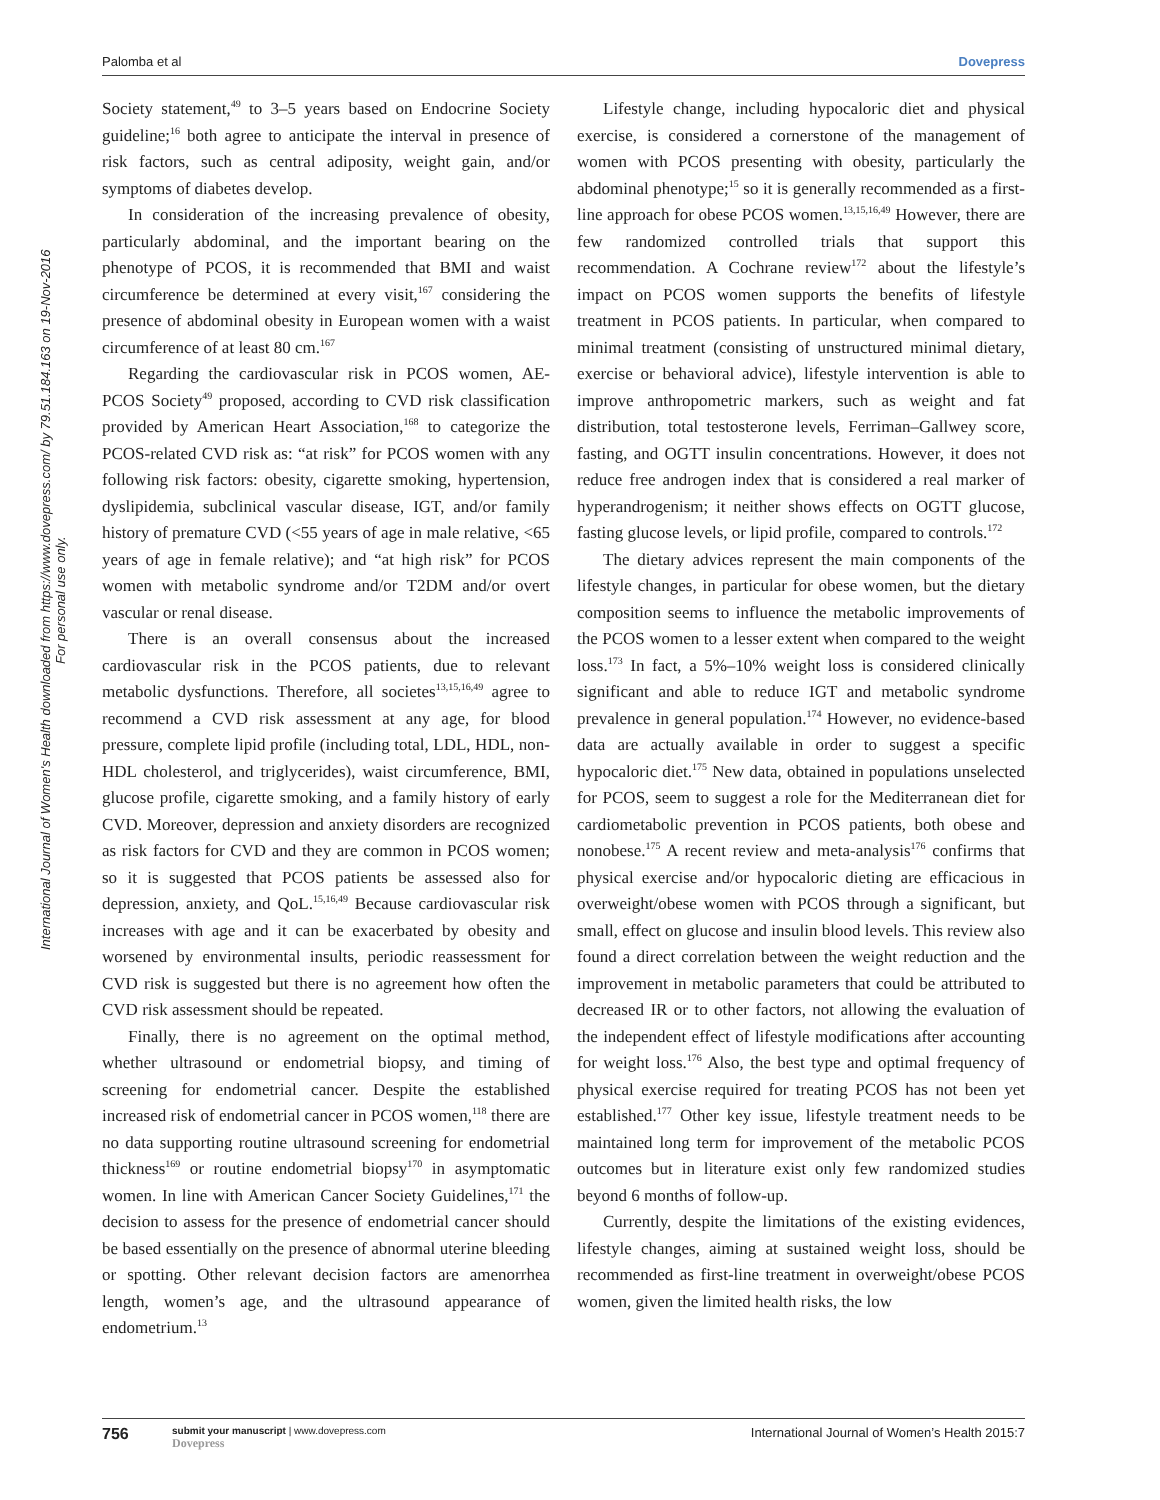Palomba et al Dovepress
International Journal of Women's Health downloaded from https://www.dovepress.com/ by 79.51.184.163 on 19-Nov-2016
For personal use only.
Society statement,<sup>49</sup> to 3–5 years based on Endocrine Society guideline;<sup>16</sup> both agree to anticipate the interval in presence of risk factors, such as central adiposity, weight gain, and/or symptoms of diabetes develop.
In consideration of the increasing prevalence of obesity, particularly abdominal, and the important bearing on the phenotype of PCOS, it is recommended that BMI and waist circumference be determined at every visit,<sup>167</sup> considering the presence of abdominal obesity in European women with a waist circumference of at least 80 cm.<sup>167</sup>
Regarding the cardiovascular risk in PCOS women, AE-PCOS Society<sup>49</sup> proposed, according to CVD risk classification provided by American Heart Association,<sup>168</sup> to categorize the PCOS-related CVD risk as: “at risk” for PCOS women with any following risk factors: obesity, cigarette smoking, hypertension, dyslipidemia, subclinical vascular disease, IGT, and/or family history of premature CVD (<55 years of age in male relative, <65 years of age in female relative); and “at high risk” for PCOS women with metabolic syndrome and/or T2DM and/or overt vascular or renal disease.
There is an overall consensus about the increased cardiovascular risk in the PCOS patients, due to relevant metabolic dysfunctions. Therefore, all societes<sup>13,15,16,49</sup> agree to recommend a CVD risk assessment at any age, for blood pressure, complete lipid profile (including total, LDL, HDL, non-HDL cholesterol, and triglycerides), waist circumference, BMI, glucose profile, cigarette smoking, and a family history of early CVD. Moreover, depression and anxiety disorders are recognized as risk factors for CVD and they are common in PCOS women; so it is suggested that PCOS patients be assessed also for depression, anxiety, and QoL.<sup>15,16,49</sup> Because cardiovascular risk increases with age and it can be exacerbated by obesity and worsened by environmental insults, periodic reassessment for CVD risk is suggested but there is no agreement how often the CVD risk assessment should be repeated.
Finally, there is no agreement on the optimal method, whether ultrasound or endometrial biopsy, and timing of screening for endometrial cancer. Despite the established increased risk of endometrial cancer in PCOS women,<sup>118</sup> there are no data supporting routine ultrasound screening for endometrial thickness<sup>169</sup> or routine endometrial biopsy<sup>170</sup> in asymptomatic women. In line with American Cancer Society Guidelines,<sup>171</sup> the decision to assess for the presence of endometrial cancer should be based essentially on the presence of abnormal uterine bleeding or spotting. Other relevant decision factors are amenorrhea length, women’s age, and the ultrasound appearance of endometrium.<sup>13</sup>
Lifestyle change, including hypocaloric diet and physical exercise, is considered a cornerstone of the management of women with PCOS presenting with obesity, particularly the abdominal phenotype;<sup>15</sup> so it is generally recommended as a first-line approach for obese PCOS women.<sup>13,15,16,49</sup> However, there are few randomized controlled trials that support this recommendation. A Cochrane review<sup>172</sup> about the lifestyle’s impact on PCOS women supports the benefits of lifestyle treatment in PCOS patients. In particular, when compared to minimal treatment (consisting of unstructured minimal dietary, exercise or behavioral advice), lifestyle intervention is able to improve anthropometric markers, such as weight and fat distribution, total testosterone levels, Ferriman–Gallwey score, fasting, and OGTT insulin concentrations. However, it does not reduce free androgen index that is considered a real marker of hyperandrogenism; it neither shows effects on OGTT glucose, fasting glucose levels, or lipid profile, compared to controls.<sup>172</sup>
The dietary advices represent the main components of the lifestyle changes, in particular for obese women, but the dietary composition seems to influence the metabolic improvements of the PCOS women to a lesser extent when compared to the weight loss.<sup>173</sup> In fact, a 5%–10% weight loss is considered clinically significant and able to reduce IGT and metabolic syndrome prevalence in general population.<sup>174</sup> However, no evidence-based data are actually available in order to suggest a specific hypocaloric diet.<sup>175</sup> New data, obtained in populations unselected for PCOS, seem to suggest a role for the Mediterranean diet for cardiometabolic prevention in PCOS patients, both obese and nonobese.<sup>175</sup> A recent review and meta-analysis<sup>176</sup> confirms that physical exercise and/or hypocaloric dieting are efficacious in overweight/obese women with PCOS through a significant, but small, effect on glucose and insulin blood levels. This review also found a direct correlation between the weight reduction and the improvement in metabolic parameters that could be attributed to decreased IR or to other factors, not allowing the evaluation of the independent effect of lifestyle modifications after accounting for weight loss.<sup>176</sup> Also, the best type and optimal frequency of physical exercise required for treating PCOS has not been yet established.<sup>177</sup> Other key issue, lifestyle treatment needs to be maintained long term for improvement of the metabolic PCOS outcomes but in literature exist only few randomized studies beyond 6 months of follow-up.
Currently, despite the limitations of the existing evidences, lifestyle changes, aiming at sustained weight loss, should be recommended as first-line treatment in overweight/obese PCOS women, given the limited health risks, the low
756 submit your manuscript | www.dovepress.com
Dovepress International Journal of Women’s Health 2015:7